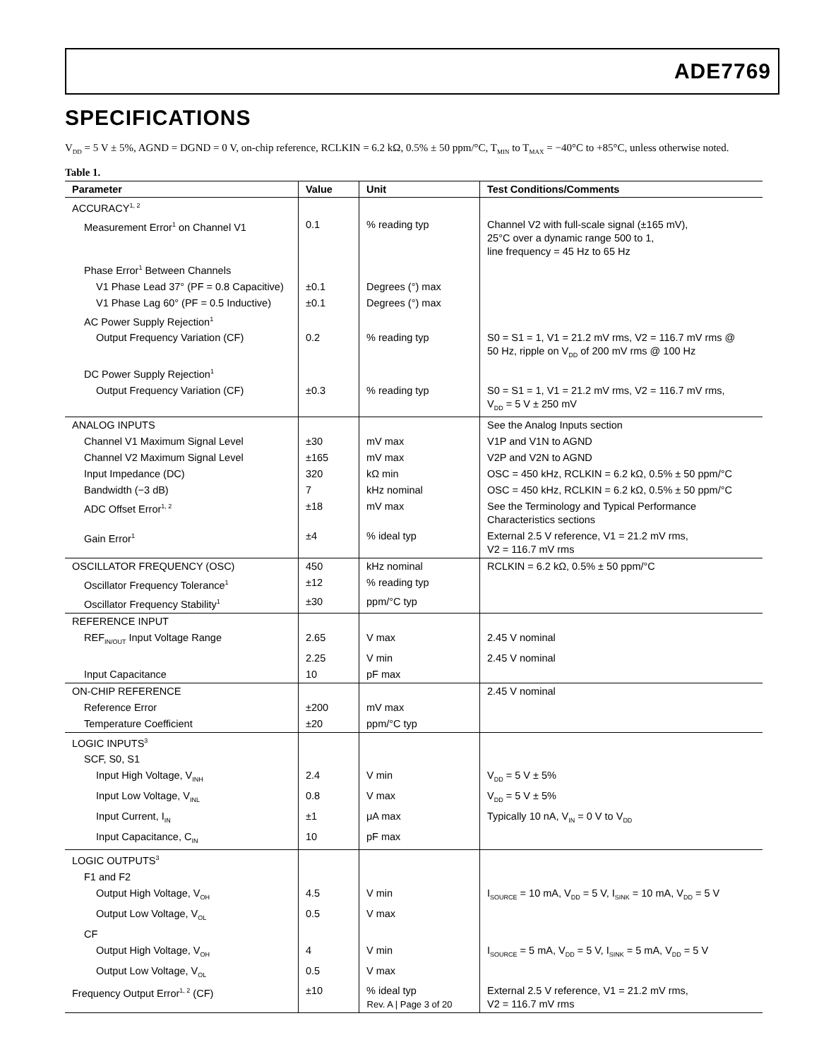ADE7769
SPECIFICATIONS
V<sub>DD</sub> = 5 V ± 5%, AGND = DGND = 0 V, on-chip reference, RCLKIN = 6.2 kΩ, 0.5% ± 50 ppm/°C, T<sub>MIN</sub> to T<sub>MAX</sub> = −40°C to +85°C, unless otherwise noted.
Table 1.
| Parameter | Value | Unit | Test Conditions/Comments |
| --- | --- | --- | --- |
| ACCURACY<sup>1, 2</sup> | | | |
| Measurement Error<sup>1</sup> on Channel V1 | 0.1 | % reading typ | Channel V2 with full-scale signal (±165 mV), 25°C over a dynamic range 500 to 1, line frequency = 45 Hz to 65 Hz |
| Phase Error<sup>1</sup> Between Channels | | | |
| V1 Phase Lead 37° (PF = 0.8 Capacitive) | ±0.1 | Degrees (°) max | |
| V1 Phase Lag 60° (PF = 0.5 Inductive) | ±0.1 | Degrees (°) max | |
| AC Power Supply Rejection<sup>1</sup> | | | |
| Output Frequency Variation (CF) | 0.2 | % reading typ | S0 = S1 = 1, V1 = 21.2 mV rms, V2 = 116.7 mV rms @ 50 Hz, ripple on V<sub>DD</sub> of 200 mV rms @ 100 Hz |
| DC Power Supply Rejection<sup>1</sup> | | | |
| Output Frequency Variation (CF) | ±0.3 | % reading typ | S0 = S1 = 1, V1 = 21.2 mV rms, V2 = 116.7 mV rms, V<sub>DD</sub> = 5 V ± 250 mV |
| ANALOG INPUTS | | | See the Analog Inputs section |
| Channel V1 Maximum Signal Level | ±30 | mV max | V1P and V1N to AGND |
| Channel V2 Maximum Signal Level | ±165 | mV max | V2P and V2N to AGND |
| Input Impedance (DC) | 320 | kΩ min | OSC = 450 kHz, RCLKIN = 6.2 kΩ, 0.5% ± 50 ppm/°C |
| Bandwidth (−3 dB) | 7 | kHz nominal | OSC = 450 kHz, RCLKIN = 6.2 kΩ, 0.5% ± 50 ppm/°C |
| ADC Offset Error<sup>1, 2</sup> | ±18 | mV max | See the Terminology and Typical Performance Characteristics sections |
| Gain Error<sup>1</sup> | ±4 | % ideal typ | External 2.5 V reference, V1 = 21.2 mV rms, V2 = 116.7 mV rms |
| OSCILLATOR FREQUENCY (OSC) | 450 | kHz nominal | RCLKIN = 6.2 kΩ, 0.5% ± 50 ppm/°C |
| Oscillator Frequency Tolerance<sup>1</sup> | ±12 | % reading typ | |
| Oscillator Frequency Stability<sup>1</sup> | ±30 | ppm/°C typ | |
| REFERENCE INPUT | | | |
| REF<sub>IN/OUT</sub> Input Voltage Range | 2.65 | V max | 2.45 V nominal |
| | 2.25 | V min | 2.45 V nominal |
| Input Capacitance | 10 | pF max | |
| ON-CHIP REFERENCE | | | 2.45 V nominal |
| Reference Error | ±200 | mV max | |
| Temperature Coefficient | ±20 | ppm/°C typ | |
| LOGIC INPUTS<sup>3</sup> | | | |
| SCF, S0, S1 | | | |
| Input High Voltage, V<sub>INH</sub> | 2.4 | V min | V<sub>DD</sub> = 5 V ± 5% |
| Input Low Voltage, V<sub>INL</sub> | 0.8 | V max | V<sub>DD</sub> = 5 V ± 5% |
| Input Current, I<sub>IN</sub> | ±1 | μA max | Typically 10 nA, V<sub>IN</sub> = 0 V to V<sub>DD</sub> |
| Input Capacitance, C<sub>IN</sub> | 10 | pF max | |
| LOGIC OUTPUTS<sup>3</sup> | | | |
| F1 and F2 | | | |
| Output High Voltage, V<sub>OH</sub> | 4.5 | V min | I<sub>SOURCE</sub> = 10 mA, V<sub>DD</sub> = 5 V, I<sub>SINK</sub> = 10 mA, V<sub>DD</sub> = 5 V |
| Output Low Voltage, V<sub>OL</sub> | 0.5 | V max | |
| CF | | | |
| Output High Voltage, V<sub>OH</sub> | 4 | V min | I<sub>SOURCE</sub> = 5 mA, V<sub>DD</sub> = 5 V, I<sub>SINK</sub> = 5 mA, V<sub>DD</sub> = 5 V |
| Output Low Voltage, V<sub>OL</sub> | 0.5 | V max | |
| Frequency Output Error<sup>1, 2</sup> (CF) | ±10 | % ideal typ | External 2.5 V reference, V1 = 21.2 mV rms, V2 = 116.7 mV rms |
Rev. A | Page 3 of 20